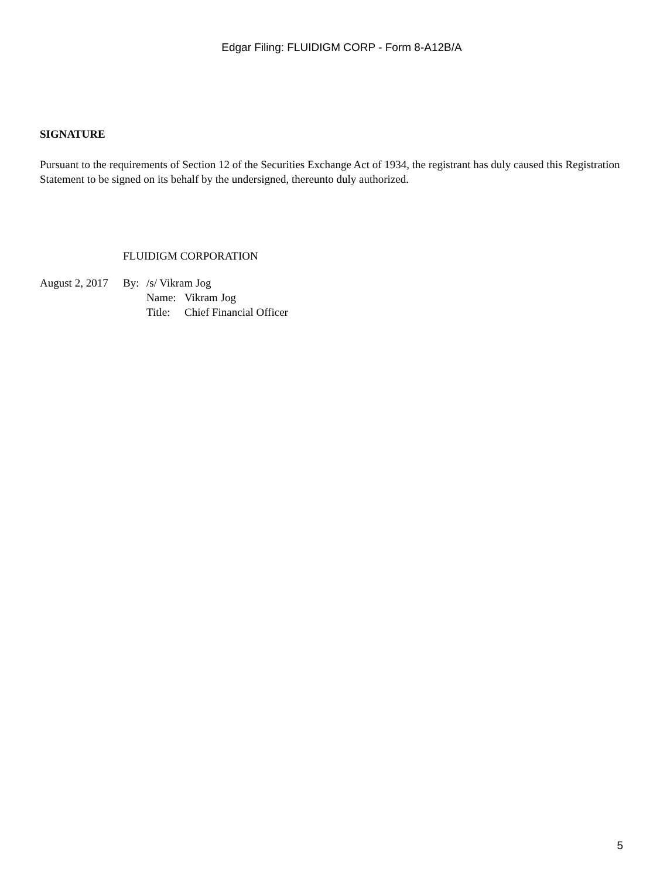Edgar Filing: FLUIDIGM CORP - Form 8-A12B/A
SIGNATURE
Pursuant to the requirements of Section 12 of the Securities Exchange Act of 1934, the registrant has duly caused this Registration Statement to be signed on its behalf by the undersigned, thereunto duly authorized.
FLUIDIGM CORPORATION
| August 2, 2017 | By: | /s/ Vikram Jog | |
| | | Name: | Vikram Jog |
| | | Title: | Chief Financial Officer |
5